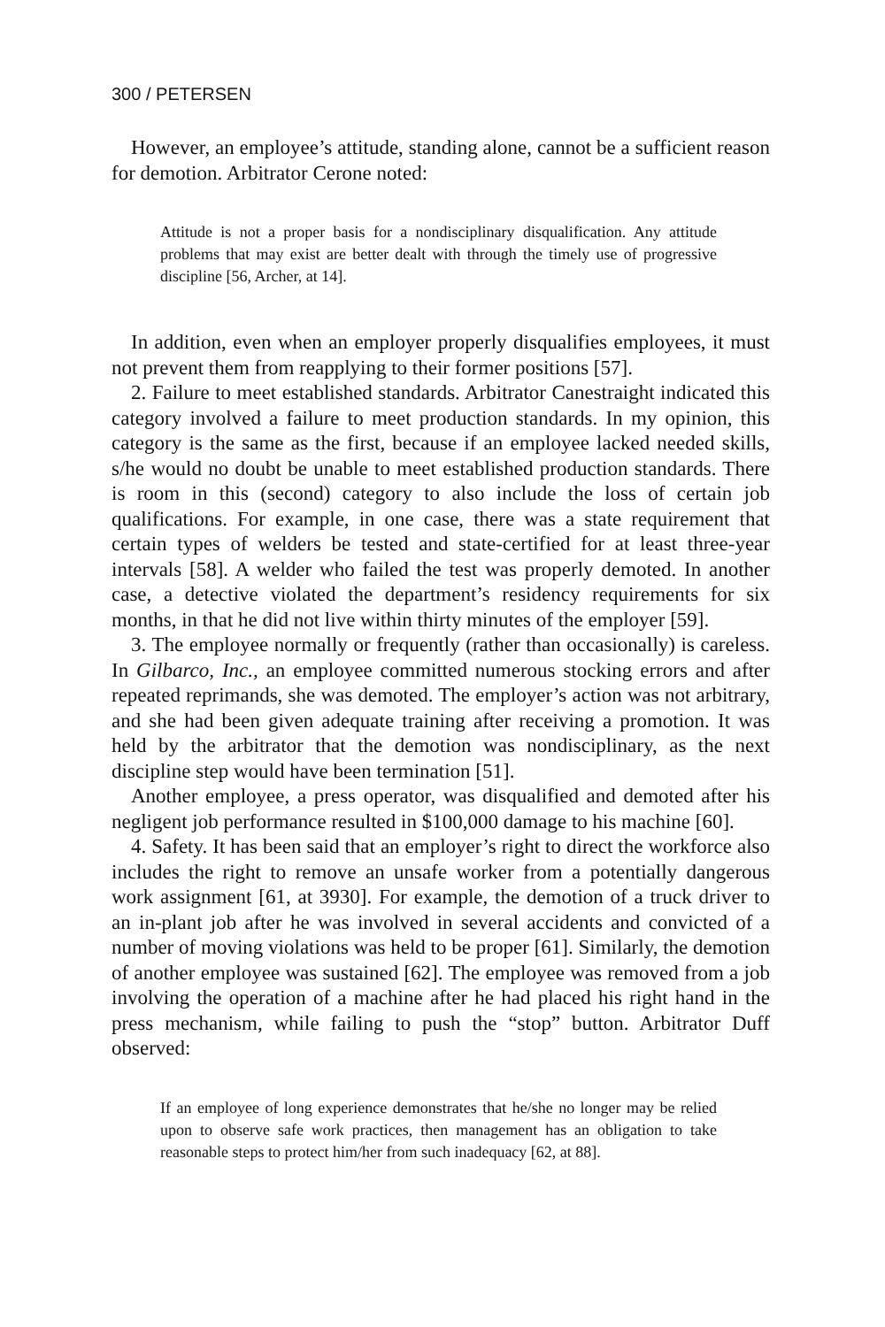300 / PETERSEN
However, an employee’s attitude, standing alone, cannot be a sufficient reason for demotion. Arbitrator Cerone noted:
Attitude is not a proper basis for a nondisciplinary disqualification. Any attitude problems that may exist are better dealt with through the timely use of progressive discipline [56, Archer, at 14].
In addition, even when an employer properly disqualifies employees, it must not prevent them from reapplying to their former positions [57].
2. Failure to meet established standards. Arbitrator Canestraight indicated this category involved a failure to meet production standards. In my opinion, this category is the same as the first, because if an employee lacked needed skills, s/he would no doubt be unable to meet established production standards. There is room in this (second) category to also include the loss of certain job qualifications. For example, in one case, there was a state requirement that certain types of welders be tested and state-certified for at least three-year intervals [58]. A welder who failed the test was properly demoted. In another case, a detective violated the department’s residency requirements for six months, in that he did not live within thirty minutes of the employer [59].
3. The employee normally or frequently (rather than occasionally) is careless. In Gilbarco, Inc., an employee committed numerous stocking errors and after repeated reprimands, she was demoted. The employer’s action was not arbitrary, and she had been given adequate training after receiving a promotion. It was held by the arbitrator that the demotion was nondisciplinary, as the next discipline step would have been termination [51].
Another employee, a press operator, was disqualified and demoted after his negligent job performance resulted in $100,000 damage to his machine [60].
4. Safety. It has been said that an employer’s right to direct the workforce also includes the right to remove an unsafe worker from a potentially dangerous work assignment [61, at 3930]. For example, the demotion of a truck driver to an in-plant job after he was involved in several accidents and convicted of a number of moving violations was held to be proper [61]. Similarly, the demotion of another employee was sustained [62]. The employee was removed from a job involving the operation of a machine after he had placed his right hand in the press mechanism, while failing to push the “stop” button. Arbitrator Duff observed:
If an employee of long experience demonstrates that he/she no longer may be relied upon to observe safe work practices, then management has an obligation to take reasonable steps to protect him/her from such inadequacy [62, at 88].